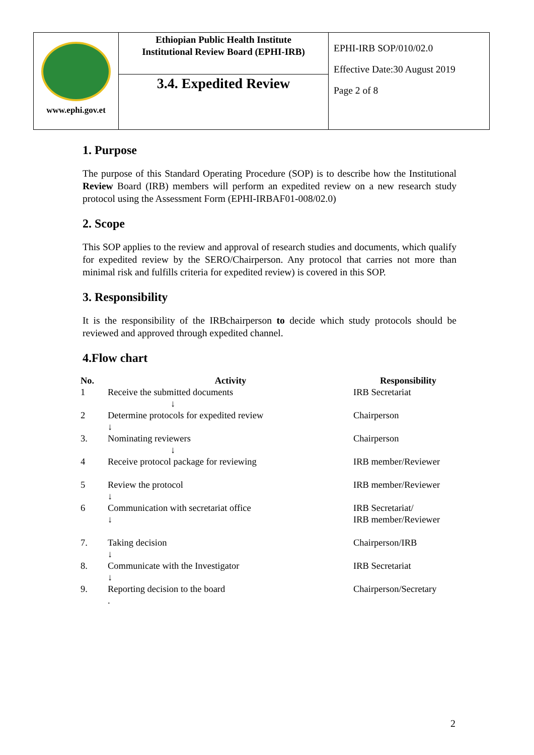| www.ephi.gov.et | Ethiopian Public Health Institute Institutional Review Board (EPHI-IRB) | EPHI-IRB SOP/010/02.0 Effective Date:30 August 2019 Page 2 of 8 |
| | 3.4. Expedited Review | |
1. Purpose
The purpose of this Standard Operating Procedure (SOP) is to describe how the Institutional Review Board (IRB) members will perform an expedited review on a new research study protocol using the Assessment Form (EPHI-IRBAF01-008/02.0)
2. Scope
This SOP applies to the review and approval of research studies and documents, which qualify for expedited review by the SERO/Chairperson. Any protocol that carries not more than minimal risk and fulfills criteria for expedited review) is covered in this SOP.
3. Responsibility
It is the responsibility of the IRBchairperson to decide which study protocols should be reviewed and approved through expedited channel.
4.Flow chart
| No. | Activity | Responsibility |
| --- | --- | --- |
| 1 | Receive the submitted documents ↓ | IRB Secretariat |
| 2 | Determine protocols for expedited review ↓ | Chairperson |
| 3. | Nominating reviewers ↓ | Chairperson |
| 4 | Receive protocol package for reviewing | IRB member/Reviewer |
| 5 | Review the protocol ↓ | IRB member/Reviewer |
| 6 | Communication with secretariat office ↓ | IRB Secretariat/ IRB member/Reviewer |
| 7. | Taking decision ↓ | Chairperson/IRB |
| 8. | Communicate with the Investigator ↓ | IRB Secretariat |
| 9. | Reporting decision to the board . | Chairperson/Secretary |
2